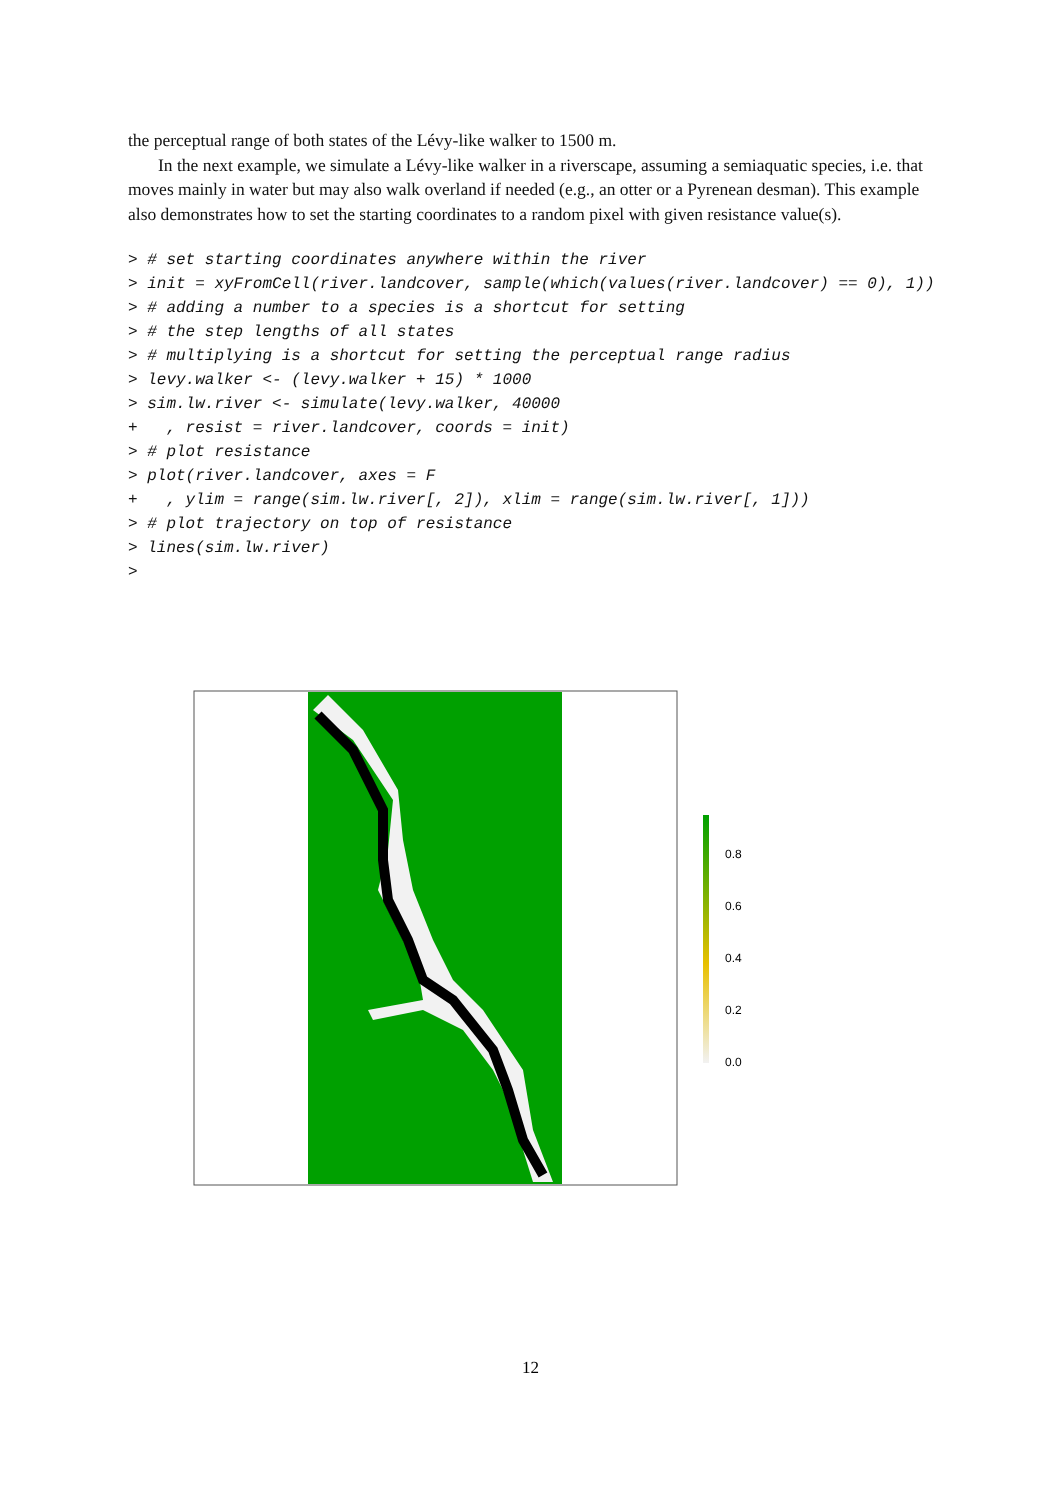the perceptual range of both states of the Lévy-like walker to 1500 m.
In the next example, we simulate a Lévy-like walker in a riverscape, assuming a semiaquatic species, i.e. that moves mainly in water but may also walk overland if needed (e.g., an otter or a Pyrenean desman). This example also demonstrates how to set the starting coordinates to a random pixel with given resistance value(s).
> # set starting coordinates anywhere within the river
> init = xyFromCell(river.landcover, sample(which(values(river.landcover) == 0), 1))
> # adding a number to a species is a shortcut for setting
> # the step lengths of all states
> # multiplying is a shortcut for setting the perceptual range radius
> levy.walker <- (levy.walker + 15) * 1000
> sim.lw.river <- simulate(levy.walker, 40000
+   , resist = river.landcover, coords = init)
> # plot resistance
> plot(river.landcover, axes = F
+   , ylim = range(sim.lw.river[, 2]), xlim = range(sim.lw.river[, 1]))
> # plot trajectory on top of resistance
> lines(sim.lw.river)
>
0.8
0.6
0.4
0.2
0.0
12